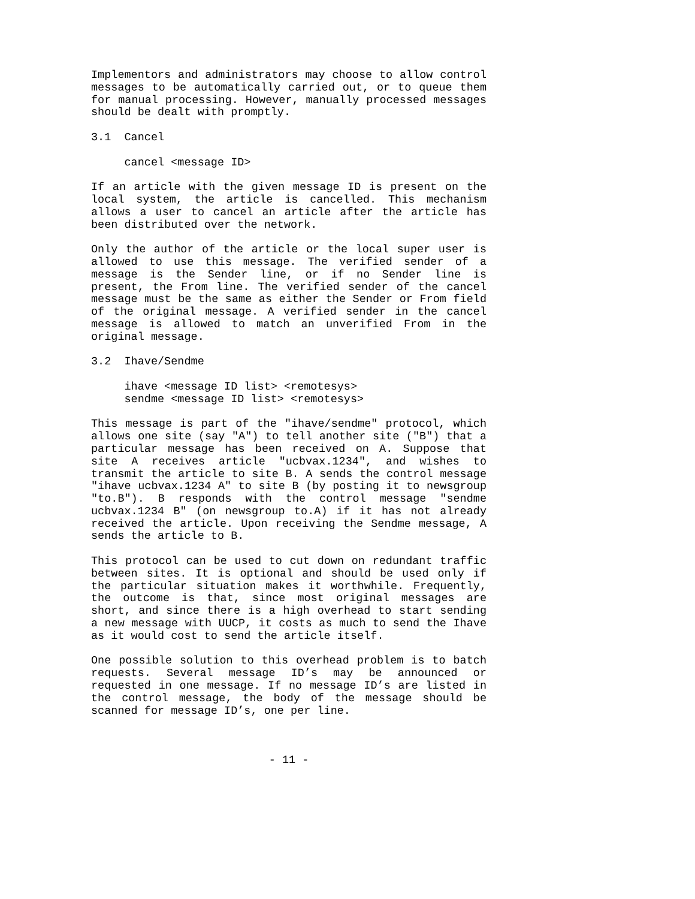Implementors and administrators may choose to allow control messages to be automatically carried out, or to queue them for manual processing. However, manually processed messages should be dealt with promptly.
3.1  Cancel
     cancel <message ID>
If an article with the given message ID is present on the local system, the article is cancelled. This mechanism allows a user to cancel an article after the article has been distributed over the network.
Only the author of the article or the local super user is allowed to use this message. The verified sender of a message is the Sender line, or if no Sender line is present, the From line. The verified sender of the cancel message must be the same as either the Sender or From field of the original message. A verified sender in the cancel message is allowed to match an unverified From in the original message.
3.2  Ihave/Sendme
     ihave <message ID list> <remotesys>
     sendme <message ID list> <remotesys>
This message is part of the "ihave/sendme" protocol, which allows one site (say "A") to tell another site ("B") that a particular message has been received on A. Suppose that site A receives article "ucbvax.1234", and wishes to transmit the article to site B. A sends the control message "ihave ucbvax.1234 A" to site B (by posting it to newsgroup "to.B"). B responds with the control message "sendme ucbvax.1234 B" (on newsgroup to.A) if it has not already received the article. Upon receiving the Sendme message, A sends the article to B.
This protocol can be used to cut down on redundant traffic between sites. It is optional and should be used only if the particular situation makes it worthwhile. Frequently, the outcome is that, since most original messages are short, and since there is a high overhead to start sending a new message with UUCP, it costs as much to send the Ihave as it would cost to send the article itself.
One possible solution to this overhead problem is to batch requests. Several message ID’s may be announced or requested in one message. If no message ID’s are listed in the control message, the body of the message should be scanned for message ID’s, one per line.
- 11 -